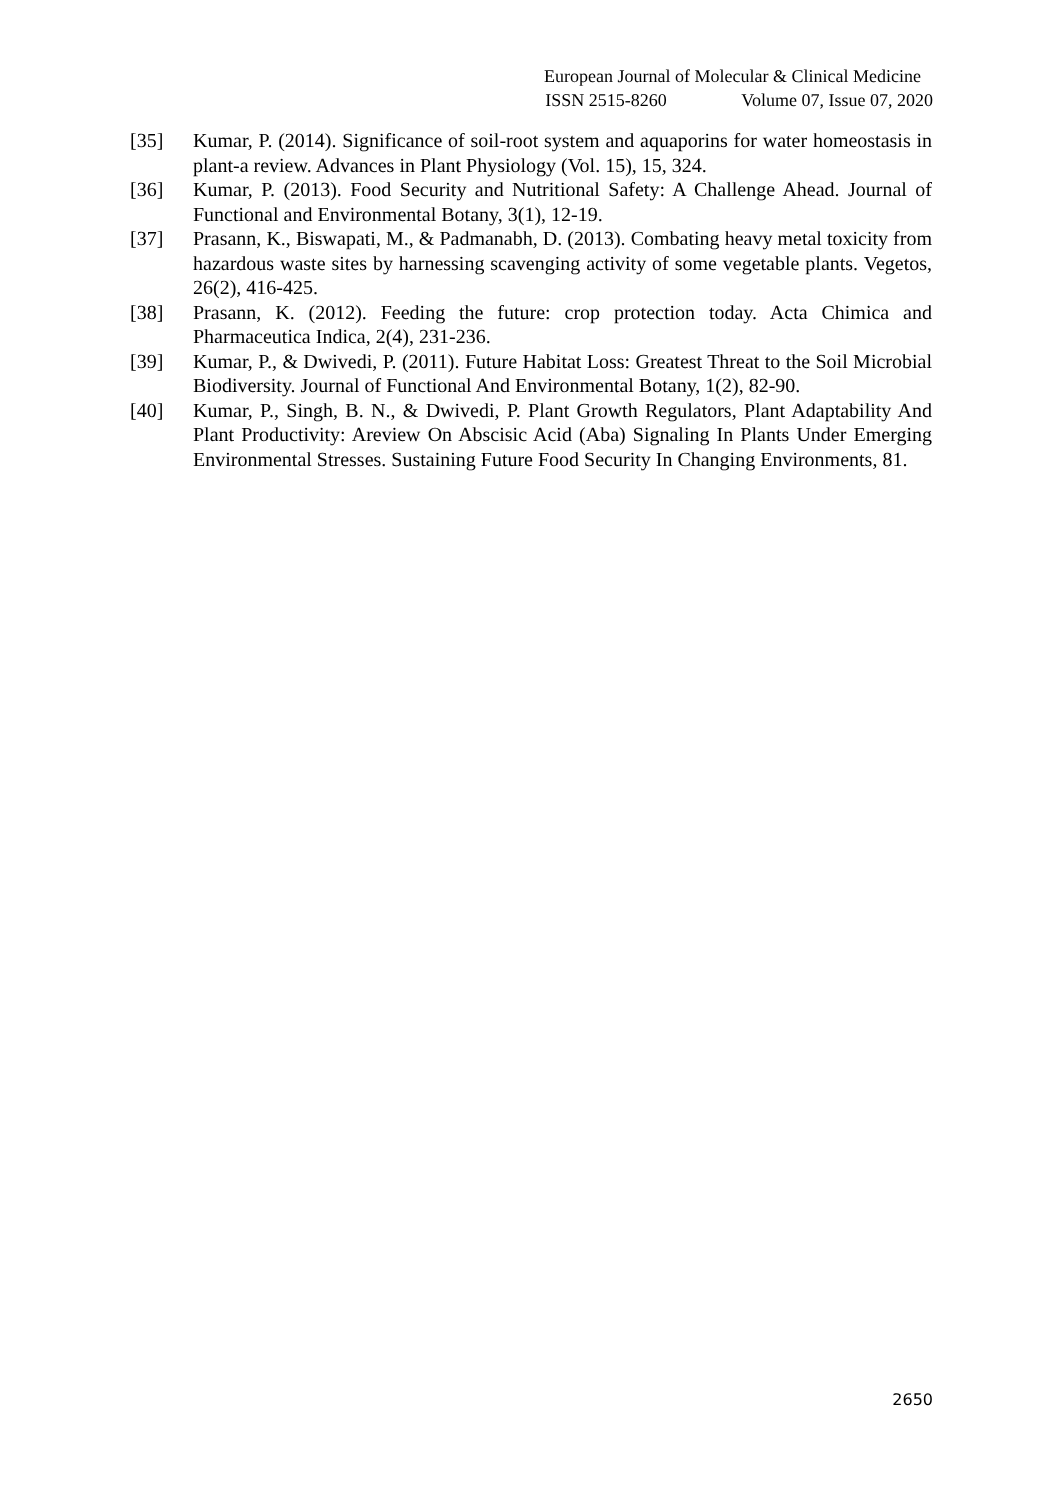European Journal of Molecular & Clinical Medicine
ISSN 2515-8260 Volume 07, Issue 07, 2020
[35] Kumar, P. (2014). Significance of soil-root system and aquaporins for water homeostasis in plant-a review. Advances in Plant Physiology (Vol. 15), 15, 324.
[36] Kumar, P. (2013). Food Security and Nutritional Safety: A Challenge Ahead. Journal of Functional and Environmental Botany, 3(1), 12-19.
[37] Prasann, K., Biswapati, M., & Padmanabh, D. (2013). Combating heavy metal toxicity from hazardous waste sites by harnessing scavenging activity of some vegetable plants. Vegetos, 26(2), 416-425.
[38] Prasann, K. (2012). Feeding the future: crop protection today. Acta Chimica and Pharmaceutica Indica, 2(4), 231-236.
[39] Kumar, P., & Dwivedi, P. (2011). Future Habitat Loss: Greatest Threat to the Soil Microbial Biodiversity. Journal of Functional And Environmental Botany, 1(2), 82-90.
[40] Kumar, P., Singh, B. N., & Dwivedi, P. Plant Growth Regulators, Plant Adaptability And Plant Productivity: Areview On Abscisic Acid (Aba) Signaling In Plants Under Emerging Environmental Stresses. Sustaining Future Food Security In Changing Environments, 81.
2650